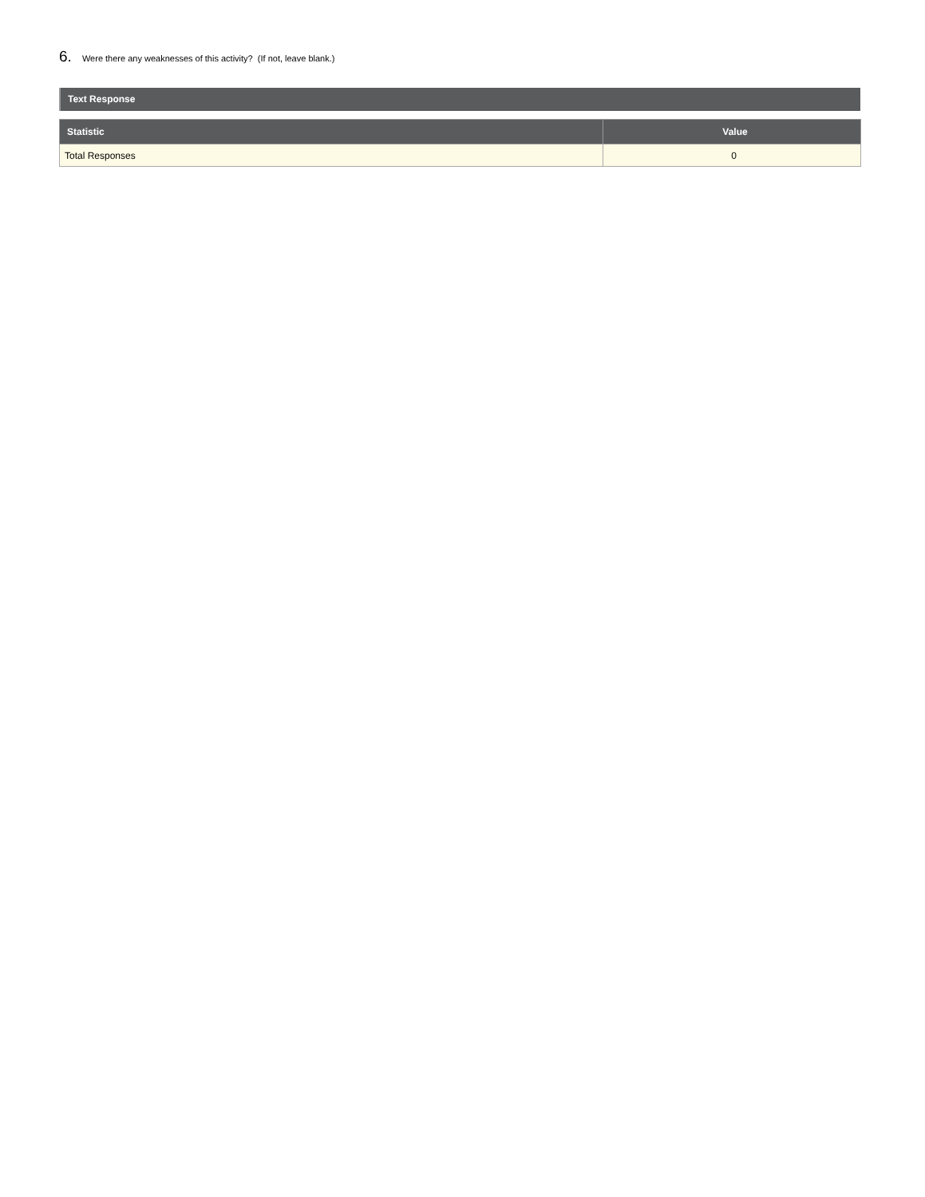6. Were there any weaknesses of this activity? (If not, leave blank.)
Text Response
| Statistic | Value |
| --- | --- |
| Total Responses | 0 |